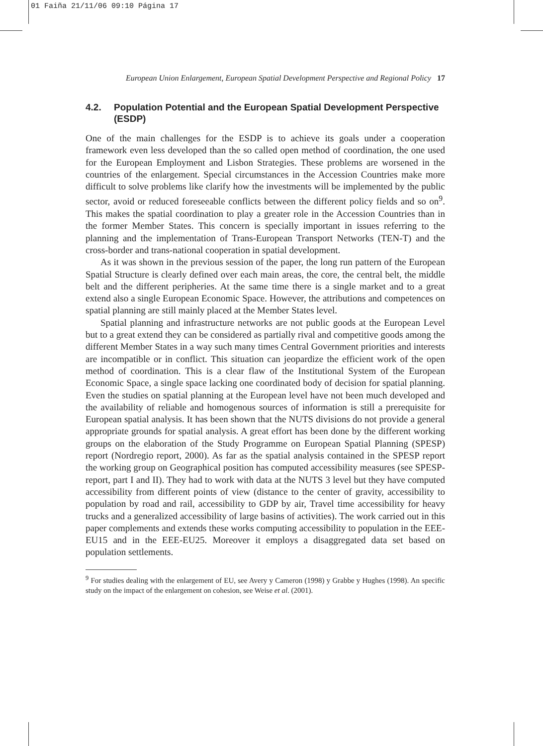01 Faiña 21/11/06 09:10 Página 17
European Union Enlargement, European Spatial Development Perspective and Regional Policy 17
4.2. Population Potential and the European Spatial Development Perspective (ESDP)
One of the main challenges for the ESDP is to achieve its goals under a cooperation framework even less developed than the so called open method of coordination, the one used for the European Employment and Lisbon Strategies. These problems are worsened in the countries of the enlargement. Special circumstances in the Accession Countries make more difficult to solve problems like clarify how the investments will be implemented by the public sector, avoid or reduced foreseeable conflicts between the different policy fields and so on<sup>9</sup>. This makes the spatial coordination to play a greater role in the Accession Countries than in the former Member States. This concern is specially important in issues referring to the planning and the implementation of Trans-European Transport Networks (TEN-T) and the cross-border and trans-national cooperation in spatial development.
As it was shown in the previous session of the paper, the long run pattern of the European Spatial Structure is clearly defined over each main areas, the core, the central belt, the middle belt and the different peripheries. At the same time there is a single market and to a great extend also a single European Economic Space. However, the attributions and competences on spatial planning are still mainly placed at the Member States level.
Spatial planning and infrastructure networks are not public goods at the European Level but to a great extend they can be considered as partially rival and competitive goods among the different Member States in a way such many times Central Government priorities and interests are incompatible or in conflict. This situation can jeopardize the efficient work of the open method of coordination. This is a clear flaw of the Institutional System of the European Economic Space, a single space lacking one coordinated body of decision for spatial planning. Even the studies on spatial planning at the European level have not been much developed and the availability of reliable and homogenous sources of information is still a prerequisite for European spatial analysis. It has been shown that the NUTS divisions do not provide a general appropriate grounds for spatial analysis. A great effort has been done by the different working groups on the elaboration of the Study Programme on European Spatial Planning (SPESP) report (Nordregio report, 2000). As far as the spatial analysis contained in the SPESP report the working group on Geographical position has computed accessibility measures (see SPESP-report, part I and II). They had to work with data at the NUTS 3 level but they have computed accessibility from different points of view (distance to the center of gravity, accessibility to population by road and rail, accessibility to GDP by air, Travel time accessibility for heavy trucks and a generalized accessibility of large basins of activities). The work carried out in this paper complements and extends these works computing accessibility to population in the EEE-EU15 and in the EEE-EU25. Moreover it employs a disaggregated data set based on population settlements.
<sup>9</sup> For studies dealing with the enlargement of EU, see Avery y Cameron (1998) y Grabbe y Hughes (1998). An specific study on the impact of the enlargement on cohesion, see Weise et al. (2001).